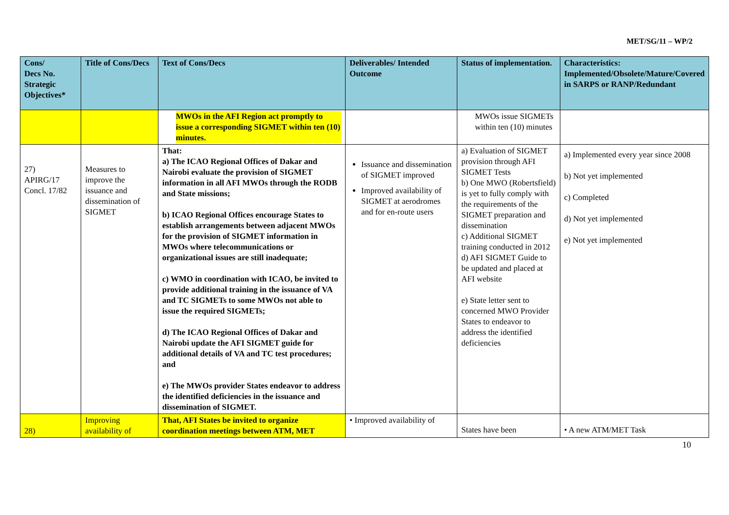MET/SG/11 – WP/2
| Cons/ Decs No. Strategic Objectives* | Title of Cons/Decs | Text of Cons/Decs | Deliverables/ Intended Outcome | Status of implementation. | Characteristics: Implemented/Obsolete/Mature/Covered in SARPS or RANP/Redundant |
| --- | --- | --- | --- | --- | --- |
| | | MWOs in the AFI Region act promptly to issue a corresponding SIGMET within ten (10) minutes. | | MWOs issue SIGMETs within ten (10) minutes | |
| 27) APIRG/17 Concl. 17/82 | Measures to improve the issuance and dissemination of SIGMET | That: a) The ICAO Regional Offices of Dakar and Nairobi evaluate the provision of SIGMET information in all AFI MWOs through the RODB and State missions; b) ICAO Regional Offices encourage States to establish arrangements between adjacent MWOs for the provision of SIGMET information in MWOs where telecommunications or organizational issues are still inadequate; c) WMO in coordination with ICAO, be invited to provide additional training in the issuance of VA and TC SIGMETs to some MWOs not able to issue the required SIGMETs; d) The ICAO Regional Offices of Dakar and Nairobi update the AFI SIGMET guide for additional details of VA and TC test procedures; and e) The MWOs provider States endeavor to address the identified deficiencies in the issuance and dissemination of SIGMET. | Issuance and dissemination of SIGMET improved Improved availability of SIGMET at aerodromes and for en-route users | a) Evaluation of SIGMET provision through AFI SIGMET Tests b) One MWO (Robertsfield) is yet to fully comply with the requirements of the SIGMET preparation and dissemination c) Additional SIGMET training conducted in 2012 d) AFI SIGMET Guide to be updated and placed at AFI website e) State letter sent to concerned MWO Provider States to endeavor to address the identified deficiencies | a) Implemented every year since 2008 b) Not yet implemented c) Completed d) Not yet implemented e) Not yet implemented |
| 28) | Improving availability of | That, AFI States be invited to organize coordination meetings between ATM, MET | • Improved availability of | States have been | • A new ATM/MET Task |
10